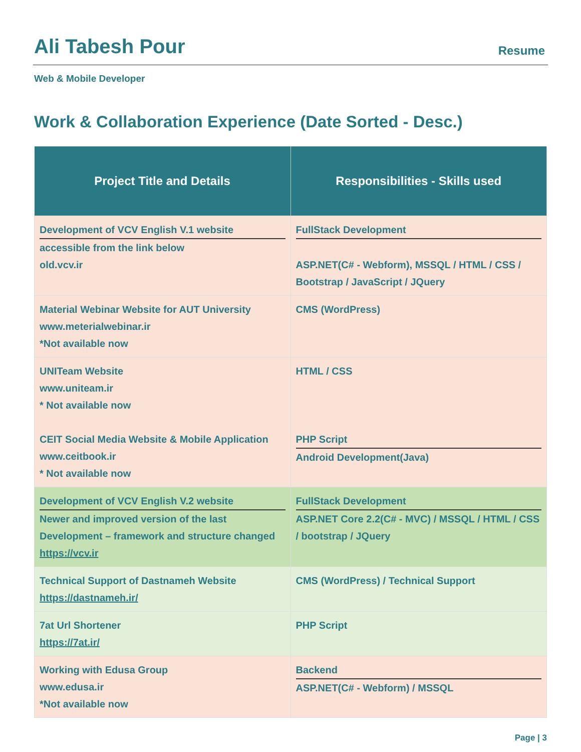Ali Tabesh Pour
Resume
Web & Mobile Developer
Work & Collaboration Experience (Date Sorted - Desc.)
| Project Title and Details | Responsibilities - Skills used |
| --- | --- |
| Development of VCV English V.1 website accessible from the link below old.vcv.ir | FullStack Development ASP.NET(C# - Webform), MSSQL / HTML / CSS / Bootstrap / JavaScript / JQuery |
| Material Webinar Website for AUT University www.meterialwebinar.ir *Not available now | CMS (WordPress) |
| UNITeam Website www.uniteam.ir * Not available now CEIT Social Media Website & Mobile Application www.ceitbook.ir * Not available now | HTML / CSS PHP Script Android Development(Java) |
| Development of VCV English V.2 website Newer and improved version of the last Development – framework and structure changed https://vcv.ir | FullStack Development ASP.NET Core 2.2(C# - MVC) / MSSQL / HTML / CSS / bootstrap / JQuery |
| Technical Support of Dastnameh Website https://dastnameh.ir/ | CMS (WordPress) / Technical Support |
| 7at Url Shortener https://7at.ir/ | PHP Script |
| Working with Edusa Group www.edusa.ir *Not available now | Backend ASP.NET(C# - Webform) / MSSQL |
Page | 3